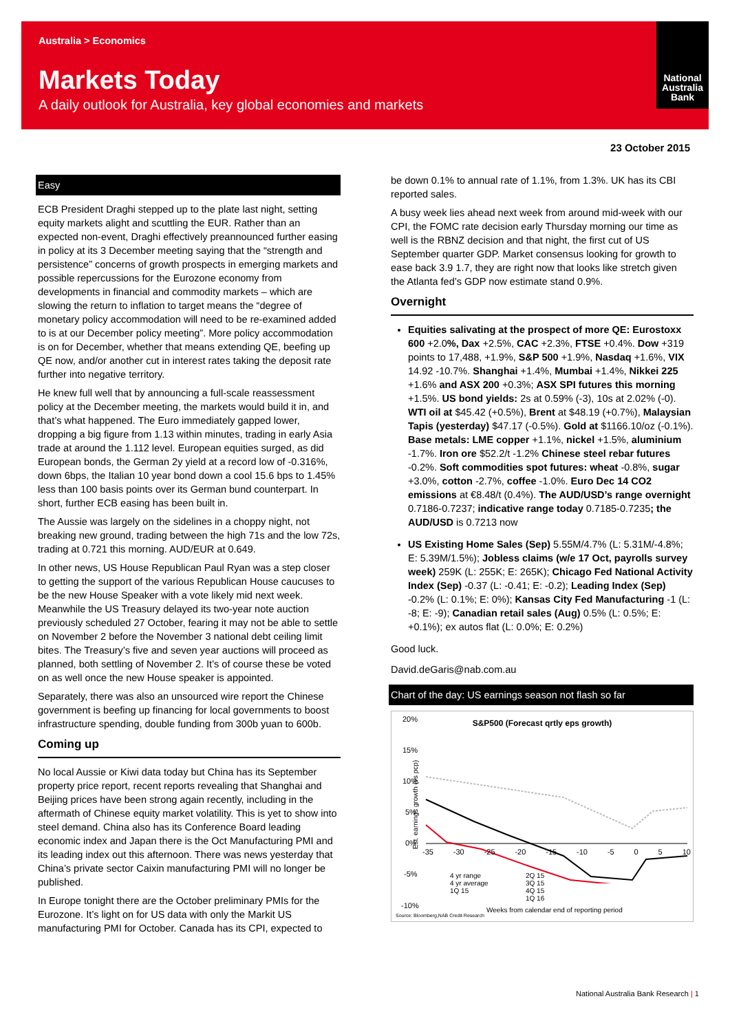Australia > Economics
Markets Today
A daily outlook for Australia, key global economies and markets
National
Australia
Bank
23 October 2015
Easy
ECB President Draghi stepped up to the plate last night, setting equity markets alight and scuttling the EUR. Rather than an expected non-event, Draghi effectively preannounced further easing in policy at its 3 December meeting saying that the “strength and persistence” concerns of growth prospects in emerging markets and possible repercussions for the Eurozone economy from developments in financial and commodity markets – which are slowing the return to inflation to target means the “degree of monetary policy accommodation will need to be re-examined added to is at our December policy meeting”. More policy accommodation is on for December, whether that means extending QE, beefing up QE now, and/or another cut in interest rates taking the deposit rate further into negative territory.
He knew full well that by announcing a full-scale reassessment policy at the December meeting, the markets would build it in, and that’s what happened. The Euro immediately gapped lower, dropping a big figure from 1.13 within minutes, trading in early Asia trade at around the 1.112 level. European equities surged, as did European bonds, the German 2y yield at a record low of -0.316%, down 6bps, the Italian 10 year bond down a cool 15.6 bps to 1.45% less than 100 basis points over its German bund counterpart. In short, further ECB easing has been built in.
The Aussie was largely on the sidelines in a choppy night, not breaking new ground, trading between the high 71s and the low 72s, trading at 0.721 this morning. AUD/EUR at 0.649.
In other news, US House Republican Paul Ryan was a step closer to getting the support of the various Republican House caucuses to be the new House Speaker with a vote likely mid next week. Meanwhile the US Treasury delayed its two-year note auction previously scheduled 27 October, fearing it may not be able to settle on November 2 before the November 3 national debt ceiling limit bites. The Treasury’s five and seven year auctions will proceed as planned, both settling of November 2. It’s of course these be voted on as well once the new House speaker is appointed.
Separately, there was also an unsourced wire report the Chinese government is beefing up financing for local governments to boost infrastructure spending, double funding from 300b yuan to 600b.
Coming up
No local Aussie or Kiwi data today but China has its September property price report, recent reports revealing that Shanghai and Beijing prices have been strong again recently, including in the aftermath of Chinese equity market volatility. This is yet to show into steel demand. China also has its Conference Board leading economic index and Japan there is the Oct Manufacturing PMI and its leading index out this afternoon. There was news yesterday that China’s private sector Caixin manufacturing PMI will no longer be published.
In Europe tonight there are the October preliminary PMIs for the Eurozone. It’s light on for US data with only the Markit US manufacturing PMI for October. Canada has its CPI, expected to
be down 0.1% to annual rate of 1.1%, from 1.3%. UK has its CBI reported sales.
A busy week lies ahead next week from around mid-week with our CPI, the FOMC rate decision early Thursday morning our time as well is the RBNZ decision and that night, the first cut of US September quarter GDP. Market consensus looking for growth to ease back 3.9 1.7, they are right now that looks like stretch given the Atlanta fed’s GDP now estimate stand 0.9%.
Overnight
Equities salivating at the prospect of more QE: Eurostoxx 600 +2.0%, Dax +2.5%, CAC +2.3%, FTSE +0.4%. Dow +319 points to 17,488, +1.9%, S&P 500 +1.9%, Nasdaq +1.6%, VIX 14.92 -10.7%. Shanghai +1.4%, Mumbai +1.4%, Nikkei 225 +1.6% and ASX 200 +0.3%; ASX SPI futures this morning +1.5%. US bond yields: 2s at 0.59% (-3), 10s at 2.02% (-0). WTI oil at $45.42 (+0.5%), Brent at $48.19 (+0.7%), Malaysian Tapis (yesterday) $47.17 (-0.5%). Gold at $1166.10/oz (-0.1%). Base metals: LME copper +1.1%, nickel +1.5%, aluminium -1.7%. Iron ore $52.2/t -1.2% Chinese steel rebar futures -0.2%. Soft commodities spot futures: wheat -0.8%, sugar +3.0%, cotton -2.7%, coffee -1.0%. Euro Dec 14 CO2 emissions at €8.48/t (0.4%). The AUD/USD’s range overnight 0.7186-0.7237; indicative range today 0.7185-0.7235; the AUD/USD is 0.7213 now
US Existing Home Sales (Sep) 5.55M/4.7% (L: 5.31M/-4.8%; E: 5.39M/1.5%); Jobless claims (w/e 17 Oct, payrolls survey week) 259K (L: 255K; E: 265K); Chicago Fed National Activity Index (Sep) -0.37 (L: -0.41; E: -0.2); Leading Index (Sep) -0.2% (L: 0.1%; E: 0%); Kansas City Fed Manufacturing -1 (L: -8; E: -9); Canadian retail sales (Aug) 0.5% (L: 0.5%; E: +0.1%); ex autos flat (L: 0.0%; E: 0.2%)
Good luck.
David.deGaris@nab.com.au
Chart of the day: US earnings season not flash so far
S&P500 (Forecast qrtly eps growth)
20%
15%
10%
5%
0%
-5%
-10%
-35 -30 -25 -20 -15 -10 -5 0 5 10
4 yr range
4 yr average
1Q 15
2Q 15
3Q 15
4Q 15
1Q 16
Weeks from calendar end of reporting period
Source: Bloomberg,NAB Credit Research
Est. earnings growth (vs pcp)
National Australia Bank Research | 1